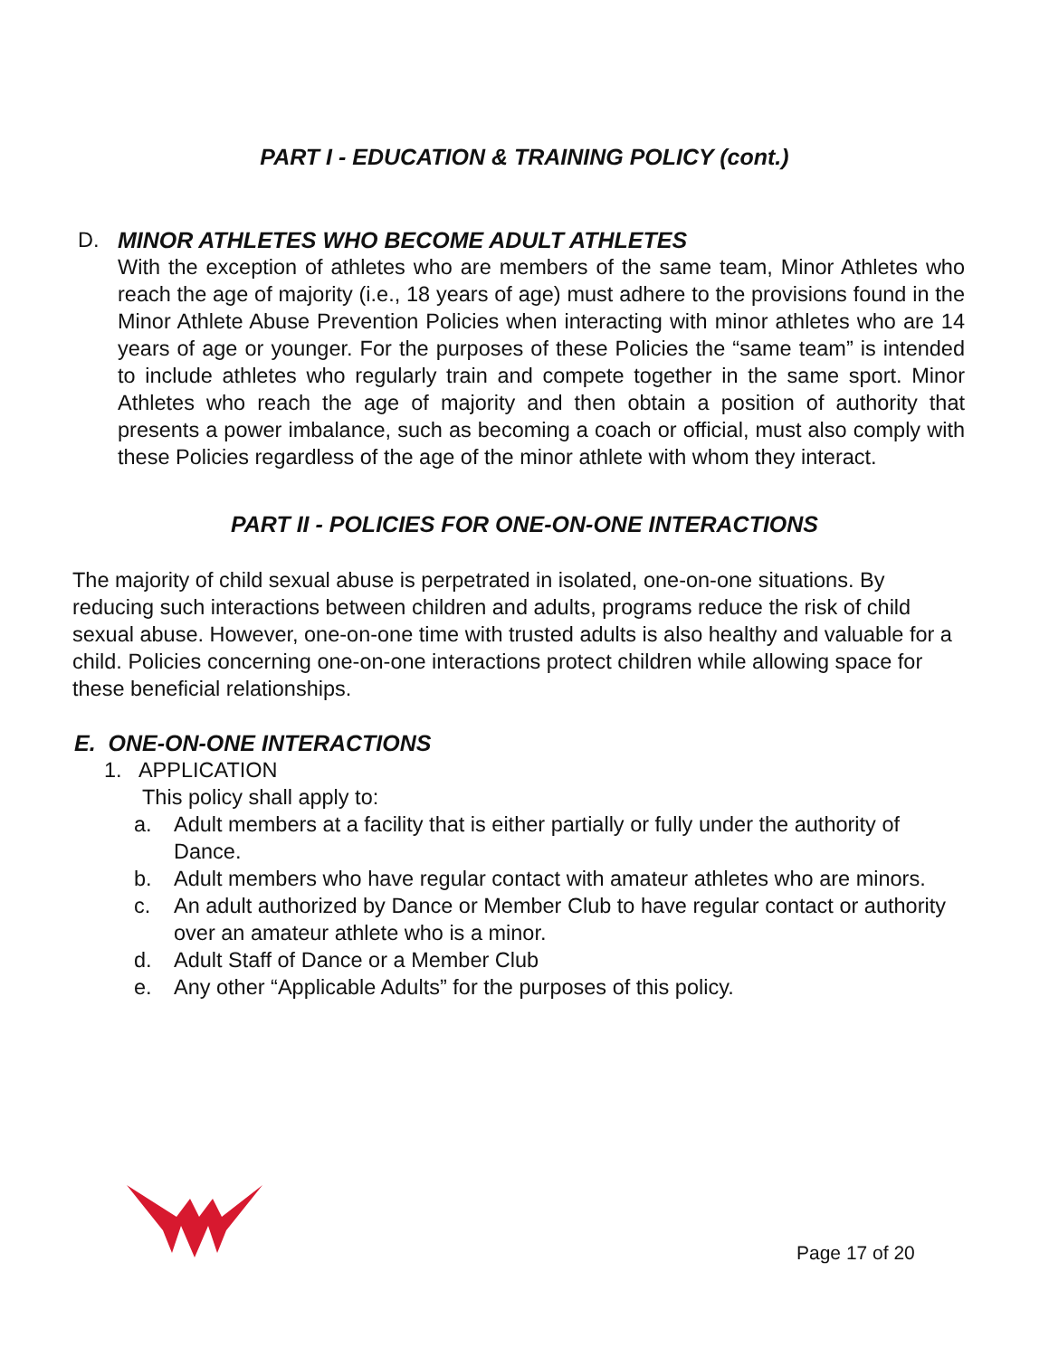PART I - EDUCATION & TRAINING POLICY (cont.)
D. MINOR ATHLETES WHO BECOME ADULT ATHLETES
With the exception of athletes who are members of the same team, Minor Athletes who reach the age of majority (i.e., 18 years of age) must adhere to the provisions found in the Minor Athlete Abuse Prevention Policies when interacting with minor athletes who are 14 years of age or younger. For the purposes of these Policies the “same team” is intended to include athletes who regularly train and compete together in the same sport. Minor Athletes who reach the age of majority and then obtain a position of authority that presents a power imbalance, such as becoming a coach or official, must also comply with these Policies regardless of the age of the minor athlete with whom they interact.
PART II - POLICIES FOR ONE-ON-ONE INTERACTIONS
The majority of child sexual abuse is perpetrated in isolated, one-on-one situations. By reducing such interactions between children and adults, programs reduce the risk of child sexual abuse. However, one-on-one time with trusted adults is also healthy and valuable for a child. Policies concerning one-on-one interactions protect children while allowing space for these beneficial relationships.
E. ONE-ON-ONE INTERACTIONS
1. APPLICATION
This policy shall apply to:
a. Adult members at a facility that is either partially or fully under the authority of Dance.
b. Adult members who have regular contact with amateur athletes who are minors.
c. An adult authorized by Dance or Member Club to have regular contact or authority over an amateur athlete who is a minor.
d. Adult Staff of Dance or a Member Club
e. Any other “Applicable Adults” for the purposes of this policy.
Page 17 of 20